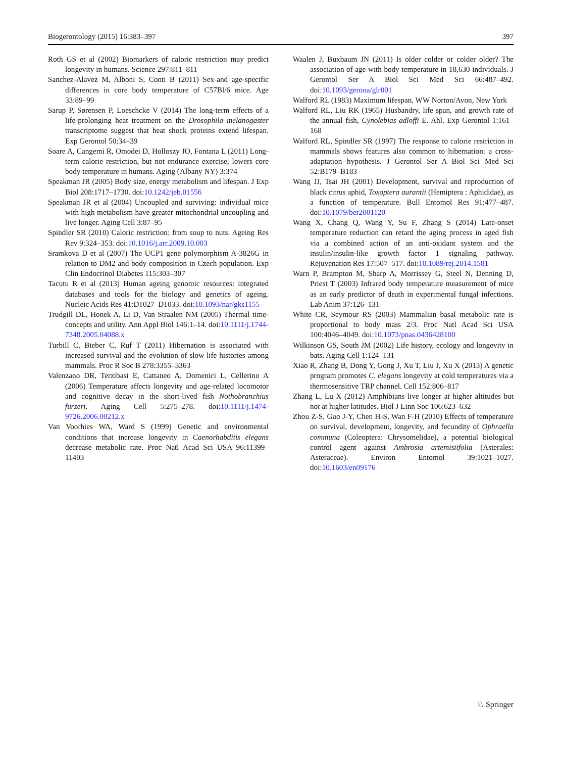Biogerontology (2015) 16:383–397 397
Roth GS et al (2002) Biomarkers of caloric restriction may predict longevity in humans. Science 297:811–811
Sanchez-Alavez M, Alboni S, Conti B (2011) Sex-and age-specific differences in core body temperature of C57Bl/6 mice. Age 33:89–99
Sarup P, Sørensen P, Loeschcke V (2014) The long-term effects of a life-prolonging heat treatment on the Drosophila melanogaster transcriptome suggest that heat shock proteins extend lifespan. Exp Gerontol 50:34–39
Soare A, Cangemi R, Omodei D, Holloszy JO, Fontana L (2011) Long-term calorie restriction, but not endurance exercise, lowers core body temperature in humans. Aging (Albany NY) 3:374
Speakman JR (2005) Body size, energy metabolism and lifespan. J Exp Biol 208:1717–1730. doi:10.1242/jeb.01556
Speakman JR et al (2004) Uncoupled and surviving: individual mice with high metabolism have greater mitochondrial uncoupling and live longer. Aging Cell 3:87–95
Spindler SR (2010) Caloric restriction: from soup to nuts. Ageing Res Rev 9:324–353. doi:10.1016/j.arr.2009.10.003
Sramkova D et al (2007) The UCP1 gene polymorphism A-3826G in relation to DM2 and body composition in Czech population. Exp Clin Endocrinol Diabetes 115:303–307
Tacutu R et al (2013) Human ageing genomic resources: integrated databases and tools for the biology and genetics of ageing. Nucleic Acids Res 41:D1027–D1033. doi:10.1093/nar/gks1155
Trudgill DL, Honek A, Li D, Van Straalen NM (2005) Thermal time-concepts and utility. Ann Appl Biol 146:1–14. doi:10.1111/j.1744-7348.2005.04088.x
Turbill C, Bieber C, Ruf T (2011) Hibernation is associated with increased survival and the evolution of slow life histories among mammals. Proc R Soc B 278:3355–3363
Valenzano DR, Terzibasi E, Cattaneo A, Domenici L, Cellerino A (2006) Temperature affects longevity and age-related locomotor and cognitive decay in the short-lived fish Nothobranchius furzeri. Aging Cell 5:275–278. doi:10.1111/j.1474-9726.2006.00212.x
Van Voorhies WA, Ward S (1999) Genetic and environmental conditions that increase longevity in Caenorhabditis elegans decrease metabolic rate. Proc Natl Acad Sci USA 96:11399–11403
Waalen J, Buxbaum JN (2011) Is older colder or colder older? The association of age with body temperature in 18,630 individuals. J Gerontol Ser A Biol Sci Med Sci 66:487–492. doi:10.1093/gerona/glr001
Walford RL (1983) Maximum lifespan. WW Norton/Avon, New York
Walford RL, Liu RK (1965) Husbandry, life span, and growth rate of the annual fish, Cynolebias adloffi E. Ahl. Exp Gerontol 1:161–168
Walford RL, Spindler SR (1997) The response to calorie restriction in mammals shows features also common to hibernation: a cross-adaptation hypothesis. J Gerontol Ser A Biol Sci Med Sci 52:B179–B183
Wang JJ, Tsai JH (2001) Development, survival and reproduction of black citrus aphid, Toxoptera aurantii (Hemiptera : Aphididae), as a function of temperature. Bull Entomol Res 91:477–487. doi:10.1079/ber2001120
Wang X, Chang Q, Wang Y, Su F, Zhang S (2014) Late-onset temperature reduction can retard the aging process in aged fish via a combined action of an anti-oxidant system and the insulin/insulin-like growth factor 1 signaling pathway. Rejuvenation Res 17:507–517. doi:10.1089/rej.2014.1581
Warn P, Brampton M, Sharp A, Morrissey G, Steel N, Denning D, Priest T (2003) Infrared body temperature measurement of mice as an early predictor of death in experimental fungal infections. Lab Anim 37:126–131
White CR, Seymour RS (2003) Mammalian basal metabolic rate is proportional to body mass 2/3. Proc Natl Acad Sci USA 100:4046–4049. doi:10.1073/pnas.0436428100
Wilkinson GS, South JM (2002) Life history, ecology and longevity in bats. Aging Cell 1:124–131
Xiao R, Zhang B, Dong Y, Gong J, Xu T, Liu J, Xu X (2013) A genetic program promotes C. elegans longevity at cold temperatures via a thermosensitive TRP channel. Cell 152:806–817
Zhang L, Lu X (2012) Amphibians live longer at higher altitudes but not at higher latitudes. Biol J Linn Soc 106:623–632
Zhou Z-S, Guo J-Y, Chen H-S, Wan F-H (2010) Effects of temperature on survival, development, longevity, and fecundity of Ophraella communa (Coleoptera: Chrysomelidae), a potential biological control agent against Ambrosia artemisiifolia (Asterales: Asteraceae). Environ Entomol 39:1021–1027. doi:10.1603/en09176
♘ Springer